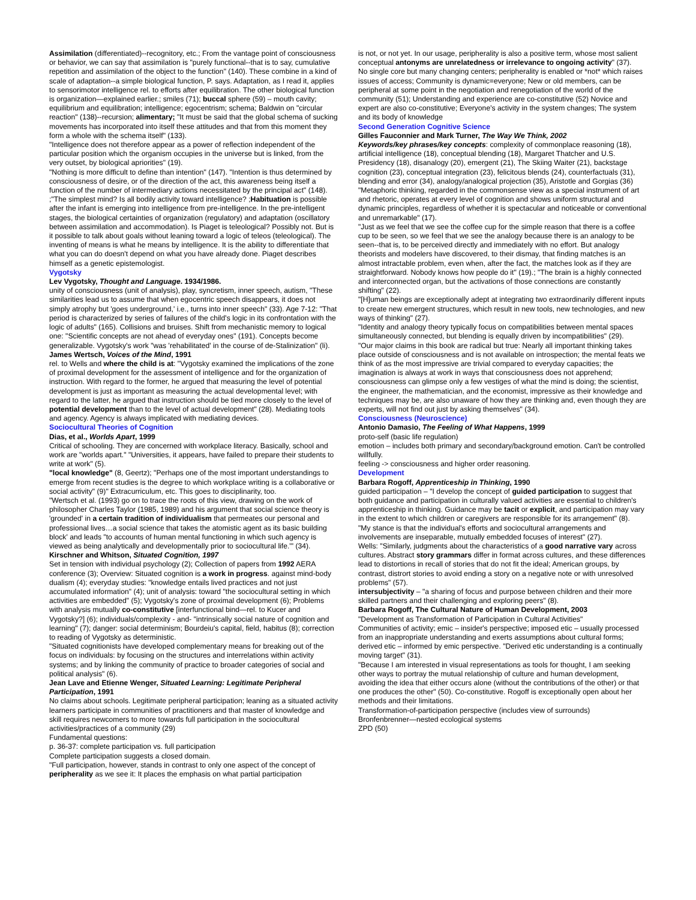Assimilation (differentiated)--recognitory, etc.; From the vantage point of consciousness or behavior, we can say that assimilation is "purely functional--that is to say, cumulative repetition and assimilation of the object to the function" (140). These combine in a kind of scale of adaptation--a simple biological function, P. says. Adaptation, as I read it, applies to sensorimotor intelligence rel. to efforts after equilibration. The other biological function is organization—explained earlier.; smiles (71); buccal sphere (59) – mouth cavity; equilibrium and equilibration; intelligence; egocentrism; schema; Baldwin on "circular reaction" (138)--recursion; alimentary; "It must be said that the global schema of sucking movements has incorporated into itself these attitudes and that from this moment they form a whole with the schema itself" (133).
"Intelligence does not therefore appear as a power of reflection independent of the particular position which the organism occupies in the universe but is linked, from the very outset, by biological apriorities" (19).
"Nothing is more difficult to define than intention" (147). "Intention is thus determined by consciousness of desire, or of the direction of the act, this awareness being itself a function of the number of intermediary actions necessitated by the principal act" (148). ;"The simplest mind? Is all bodily activity toward intelligence? ;Habituation is possible after the infant is emerging into intelligence from pre-intelligence. In the pre-intelligent stages, the biological certainties of organization (regulatory) and adaptation (oscillatory between assimilation and accommodation). Is Piaget is teleological? Possibly not. But is it possible to talk about goals without leaning toward a logic of teleos (teleological). The inventing of means is what he means by intelligence. It is the ability to differentiate that what you can do doesn't depend on what you have already done. Piaget describes himself as a genetic epistemologist.
Vygotsky
Lev Vygotsky, Thought and Language. 1934/1986.
unity of consciousness (unit of analysis), play, syncretism, inner speech, autism, "These similarities lead us to assume that when egocentric speech disappears, it does not simply atrophy but 'goes underground,' i.e., turns into inner speech" (33). Age 7-12: "That period is characterized by series of failures of the child's logic in its confrontation with the logic of adults" (165). Collisions and bruises. Shift from mechanistic memory to logical one: "Scientific concepts are not ahead of everyday ones" (191). Concepts become generalizable. Vygotsky's work "was 'rehabilitated' in the course of de-Stalinization" (li).
James Wertsch, Voices of the Mind, 1991
rel. to Wells and where the child is at: "Vygotsky examined the implications of the zone of proximal development for the assessment of intelligence and for the organization of instruction. With regard to the former, he argued that measuring the level of potential development is just as important as measuring the actual developmental level; with regard to the latter, he argued that instruction should be tied more closely to the level of potential development than to the level of actual development" (28). Mediating tools and agency. Agency is always implicated with mediating devices.
Sociocultural Theories of Cognition
Dias, et al., Worlds Apart, 1999
Critical of schooling. They are concerned with workplace literacy. Basically, school and work are "worlds apart." "Universities, it appears, have failed to prepare their students to write at work" (5).
"local knowledge" (8, Geertz); "Perhaps one of the most important understandings to emerge from recent studies is the degree to which workplace writing is a collaborative or social activity" (9)" Extracurriculum, etc. This goes to disciplinarity, too.
"Wertsch et al. (1993) go on to trace the roots of this view, drawing on the work of philosopher Charles Taylor (1985, 1989) and his argument that social science theory is 'grounded' in a certain tradition of individualism that permeates our personal and professional lives…a social science that takes the atomistic agent as its basic building block' and leads "to accounts of human mental functioning in which such agency is viewed as being analytically and developmentally prior to sociocultural life.'" (34).
Kirschner and Whitson, Situated Cognition, 1997
Set in tension with individual psychology (2); Collection of papers from 1992 AERA conference (3); Overview: Situated cognition is a work in progress. against mind-body dualism (4); everyday studies: "knowledge entails lived practices and not just accumulated information" (4); unit of analysis: toward "the sociocultural setting in which activities are embedded" (5); Vygotsky's zone of proximal development (6); Problems with analysis mutually co-constitutive [interfunctional bind—rel. to Kucer and Vygotsky?] (6); individuals/complexity - and- "intrinsically social nature of cognition and learning" (7); danger: social determinism; Bourdeiu's capital, field, habitus (8); correction to reading of Vygotsky as deterministic.
"Situated cognitionists have developed complementary means for breaking out of the focus on individuals: by focusing on the structures and interrelations within activity systems; and by linking the community of practice to broader categories of social and political analysis" (6).
Jean Lave and Etienne Wenger, Situated Learning: Legitimate Peripheral Participation, 1991
No claims about schools. Legitimate peripheral participation; leaning as a situated activity learners participate in communities of practitioners and that master of knowledge and skill requires newcomers to more towards full participation in the sociocultural activities/practices of a community (29)
Fundamental questions:
p. 36-37: complete participation vs. full participation
Complete participation suggests a closed domain.
"Full participation, however, stands in contrast to only one aspect of the concept of peripherality as we see it: It places the emphasis on what partial participation
is not, or not yet. In our usage, peripherality is also a positive term, whose most salient conceptual antonyms are unrelatedness or irrelevance to ongoing activity" (37).
No single core but many changing centers; peripherality is enabled or *not* which raises issues of access; Community is dynamic=everyone; New or old members, can be peripheral at some point in the negotiation and renegotiation of the world of the community (51); Understanding and experience are co-constitutive (52) Novice and expert are also co-constitutive; Everyone's activity in the system changes; The system and its body of knowledge
Second Generation Cognitive Science
Gilles Fauconnier and Mark Turner, The Way We Think, 2002
Keywords/key phrases/key concepts: complexity of commonplace reasoning (18), artificial intelligence (18), conceptual blending (18), Margaret Thatcher and U.S. Presidency (18), disanalogy (20), emergent (21), The Skiing Waiter (21), backstage cognition (23), conceptual integration (23), felicitous blends (24), counterfactuals (31), blending and error (34), analogy/analogical projection (35), Aristotle and Gorgias (36)
"Metaphoric thinking, regarded in the commonsense view as a special instrument of art and rhetoric, operates at every level of cognition and shows uniform structural and dynamic principles, regardless of whether it is spectacular and noticeable or conventional and unremarkable" (17).
"Just as we feel that we see the coffee cup for the simple reason that there is a coffee cup to be seen, so we feel that we see the analogy because there is an analogy to be seen--that is, to be perceived directly and immediately with no effort. But analogy theorists and modelers have discovered, to their dismay, that finding matches is an almost intractable problem, even when, after the fact, the matches look as if they are straightforward. Nobody knows how people do it" (19).; "The brain is a highly connected and interconnected organ, but the activations of those connections are constantly shifting" (22).
"[H]uman beings are exceptionally adept at integrating two extraordinarily different inputs to create new emergent structures, which result in new tools, new technologies, and new ways of thinking" (27).
"Identity and analogy theory typically focus on compatibilities between mental spaces simultaneously connected, but blending is equally driven by incompatibilities" (29).
"Our major claims in this book are radical but true: Nearly all important thinking takes place outside of consciousness and is not available on introspection; the mental feats we think of as the most impressive are trivial compared to everyday capacities; the imagination is always at work in ways that consciousness does not apprehend; consciousness can glimpse only a few vestiges of what the mind is doing; the scientist, the engineer, the mathematician, and the economist, impressive as their knowledge and techniques may be, are also unaware of how they are thinking and, even though they are experts, will not find out just by asking themselves" (34).
Consciousness (Neuroscience)
Antonio Damasio, The Feeling of What Happens, 1999
proto-self (basic life regulation)
emotion – includes both primary and secondary/background emotion. Can't be controlled willfully.
feeling -> consciousness and higher order reasoning.
Development
Barbara Rogoff, Apprenticeship in Thinking, 1990
guided participation – "I develop the concept of guided participation to suggest that both guidance and participation in culturally valued activities are essential to children's apprenticeship in thinking. Guidance may be tacit or explicit, and participation may vary in the extent to which children or caregivers are responsible for its arrangement" (8).
"My stance is that the individual's efforts and sociocultural arrangements and involvements are inseparable, mutually embedded focuses of interest" (27).
Wells: "Similarly, judgments about the characteristics of a good narrative vary across cultures. Abstract story grammars differ in format across cultures, and these differences lead to distortions in recall of stories that do not fit the ideal; American groups, by contrast, distrort stories to avoid ending a story on a negative note or with unresolved problems" (57).
intersubjectivity – "a sharing of focus and purpose between children and their more skilled partners and their challenging and exploring peers" (8).
Barbara Rogoff, The Cultural Nature of Human Development, 2003
"Development as Transformation of Participation in Cultural Activities"
Communities of activity; emic – insider's perspective; imposed etic – usually processed from an inappropriate understanding and exerts assumptions about cultural forms; derived etic – informed by emic perspective. "Derived etic understanding is a continually moving target" (31).
"Because I am interested in visual representations as tools for thought, I am seeking other ways to portray the mutual relationship of culture and human development, avoiding the idea that either occurs alone (without the contributions of the other) or that one produces the other" (50). Co-constitutive. Rogoff is exceptionally open about her methods and their limitations.
Transformation-of-participation perspective (includes view of surrounds)
Bronfenbrenner—nested ecological systems
ZPD (50)